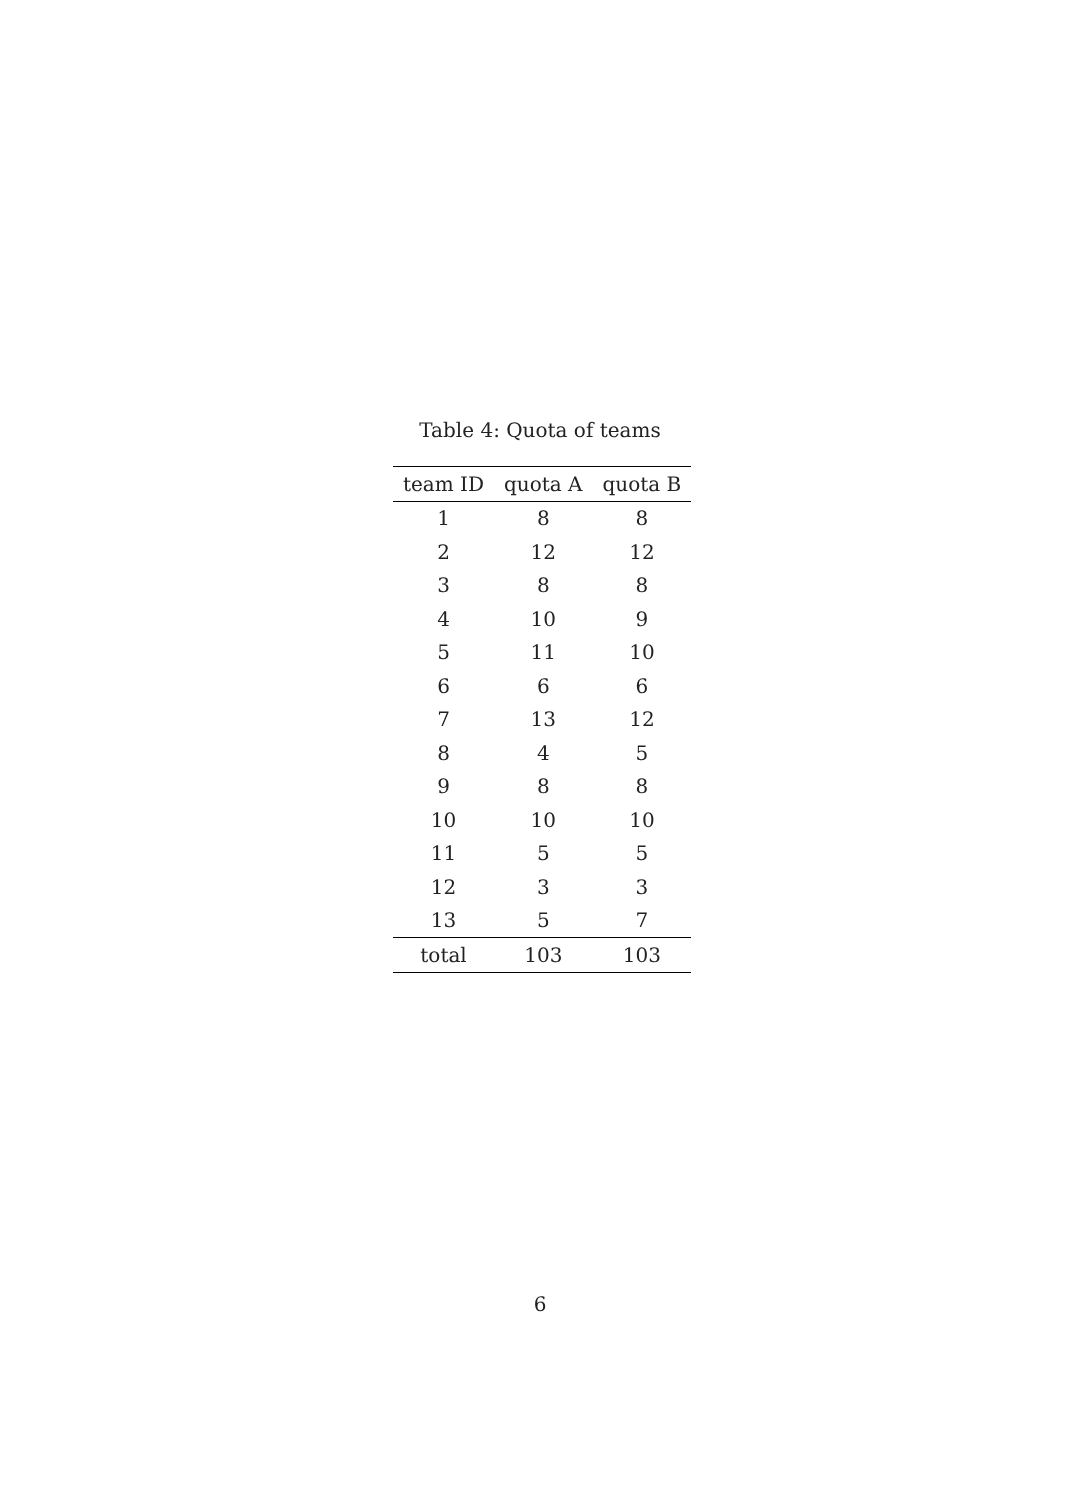Table 4: Quota of teams
| team ID | quota A | quota B |
| --- | --- | --- |
| 1 | 8 | 8 |
| 2 | 12 | 12 |
| 3 | 8 | 8 |
| 4 | 10 | 9 |
| 5 | 11 | 10 |
| 6 | 6 | 6 |
| 7 | 13 | 12 |
| 8 | 4 | 5 |
| 9 | 8 | 8 |
| 10 | 10 | 10 |
| 11 | 5 | 5 |
| 12 | 3 | 3 |
| 13 | 5 | 7 |
| total | 103 | 103 |
6